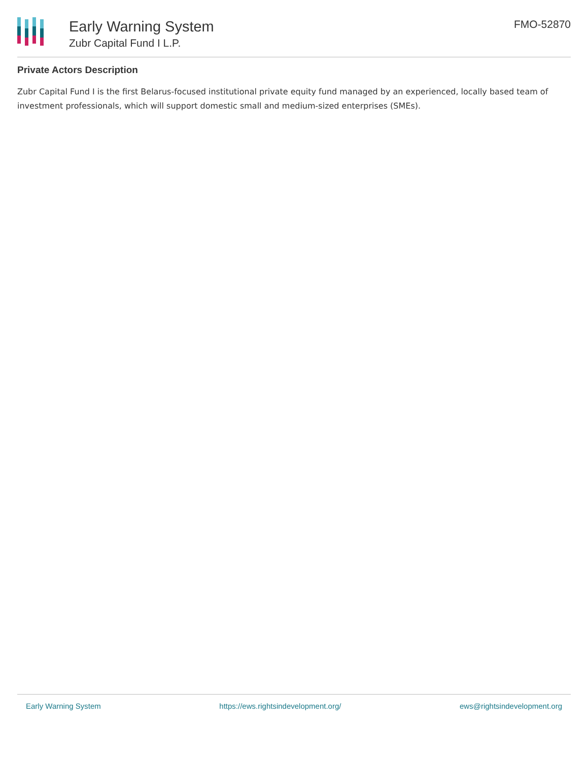Early Warning System
Zubr Capital Fund I L.P.
FMO-52870
Private Actors Description
Zubr Capital Fund I is the first Belarus-focused institutional private equity fund managed by an experienced, locally based team of investment professionals, which will support domestic small and medium-sized enterprises (SMEs).
Early Warning System https://ews.rightsindevelopment.org/ ews@rightsindevelopment.org